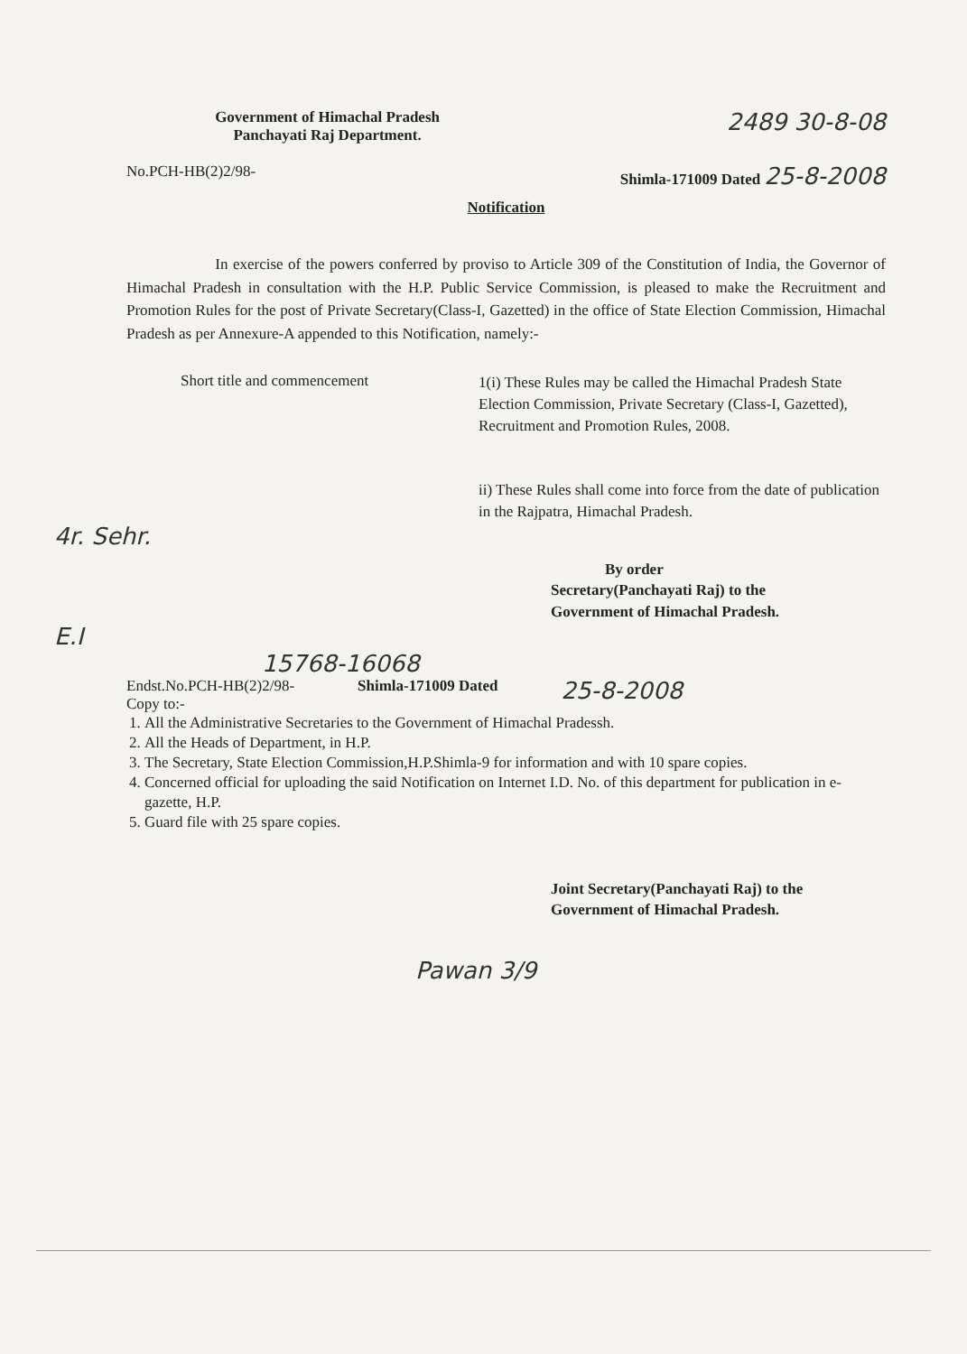Government of Himachal Pradesh
Panchayati Raj Department.
2489 30-8-08
No.PCH-HB(2)2/98- Shimla-171009 Dated 25-8-2008
Notification
In exercise of the powers conferred by proviso to Article 309 of the Constitution of India, the Governor of Himachal Pradesh in consultation with the H.P. Public Service Commission, is pleased to make the Recruitment and Promotion Rules for the post of Private Secretary(Class-I, Gazetted) in the office of State Election Commission, Himachal Pradesh as per Annexure-A appended to this Notification, namely:-
Short title and commencement
1(i) These Rules may be called the Himachal Pradesh State Election Commission, Private Secretary (Class-I, Gazetted), Recruitment and Promotion Rules, 2008.
ii) These Rules shall come into force from the date of publication in the Rajpatra, Himachal Pradesh.
4r. Sehr.
By order
Secretary(Panchayati Raj) to the
Government of Himachal Pradesh.
E.I
15768-16068
Endst.No.PCH-HB(2)2/98-
Copy to:-
Shimla-171009 Dated
25-8-2008
1. All the Administrative Secretaries to the Government of Himachal Pradessh.
2. All the Heads of Department, in H.P.
3. The Secretary, State Election Commission,H.P.Shimla-9 for information and with 10 spare copies.
4. Concerned official for uploading the said Notification on Internet I.D. No. of this department for publication in e-gazette, H.P.
5. Guard file with 25 spare copies.
Joint Secretary(Panchayati Raj) to the
Government of Himachal Pradesh.
Pawan 3/9